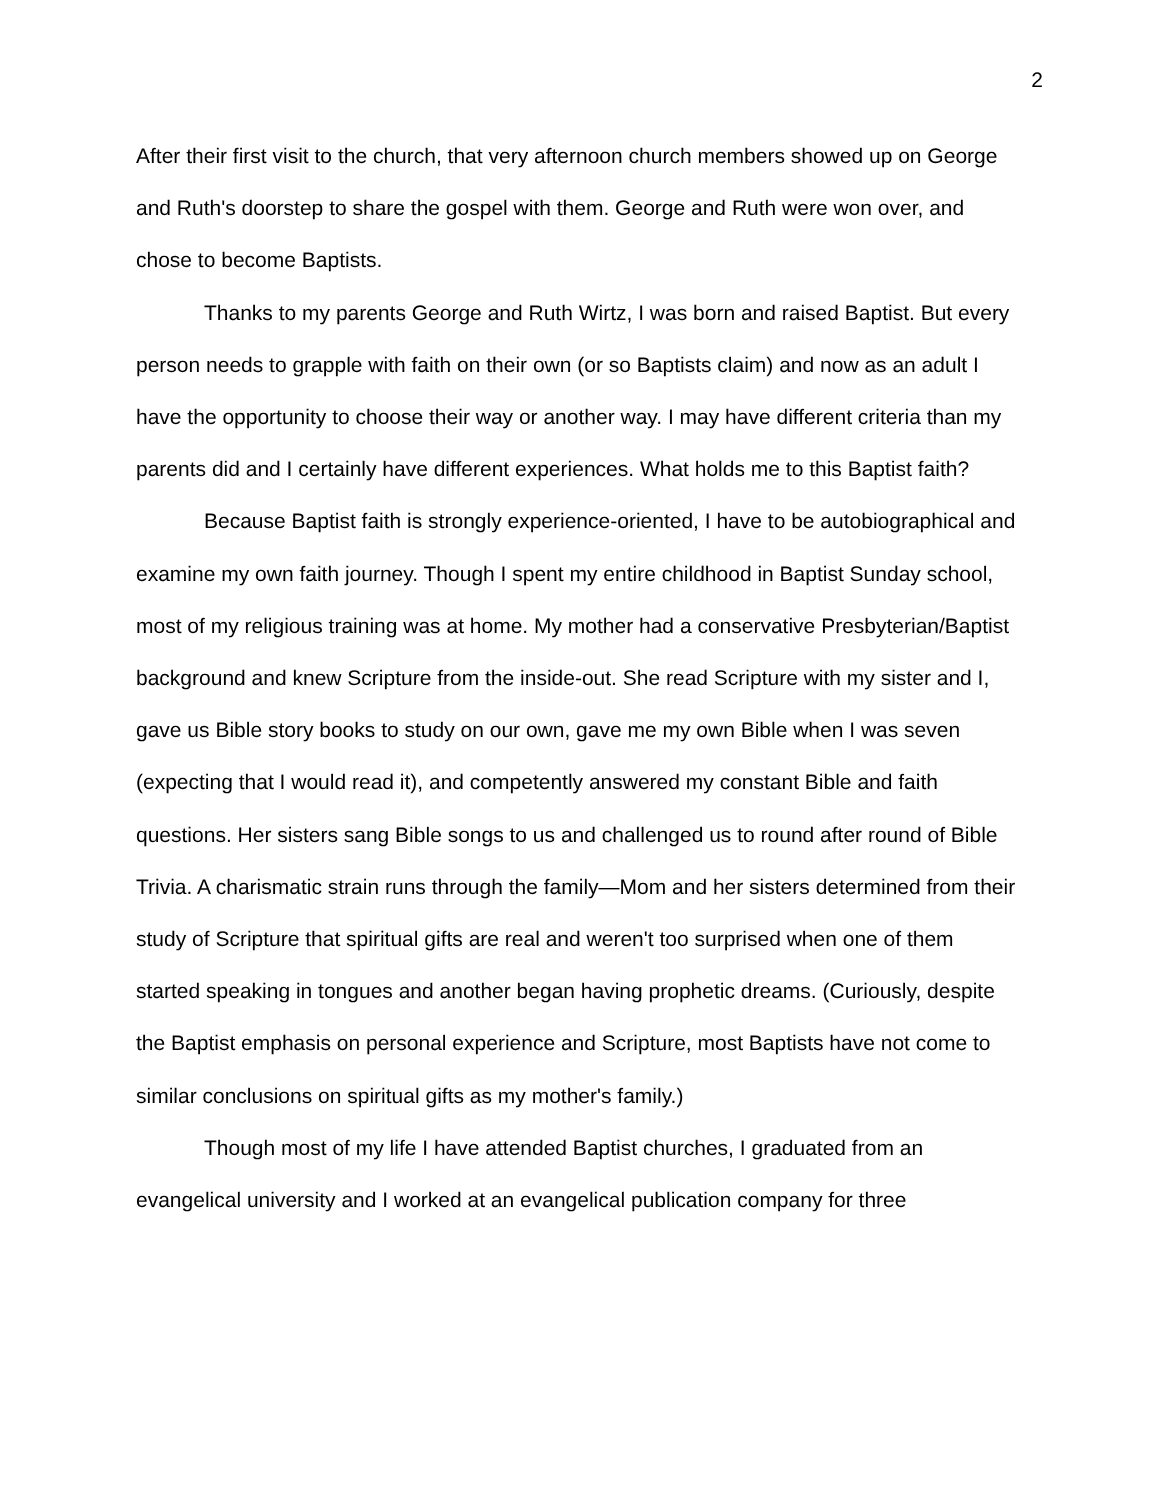2
After their first visit to the church, that very afternoon church members showed up on George and Ruth's doorstep to share the gospel with them. George and Ruth were won over, and chose to become Baptists.
Thanks to my parents George and Ruth Wirtz, I was born and raised Baptist. But every person needs to grapple with faith on their own (or so Baptists claim) and now as an adult I have the opportunity to choose their way or another way. I may have different criteria than my parents did and I certainly have different experiences. What holds me to this Baptist faith?
Because Baptist faith is strongly experience-oriented, I have to be autobiographical and examine my own faith journey. Though I spent my entire childhood in Baptist Sunday school, most of my religious training was at home. My mother had a conservative Presbyterian/Baptist background and knew Scripture from the inside-out. She read Scripture with my sister and I, gave us Bible story books to study on our own, gave me my own Bible when I was seven (expecting that I would read it), and competently answered my constant Bible and faith questions. Her sisters sang Bible songs to us and challenged us to round after round of Bible Trivia. A charismatic strain runs through the family—Mom and her sisters determined from their study of Scripture that spiritual gifts are real and weren't too surprised when one of them started speaking in tongues and another began having prophetic dreams. (Curiously, despite the Baptist emphasis on personal experience and Scripture, most Baptists have not come to similar conclusions on spiritual gifts as my mother's family.)
Though most of my life I have attended Baptist churches, I graduated from an evangelical university and I worked at an evangelical publication company for three